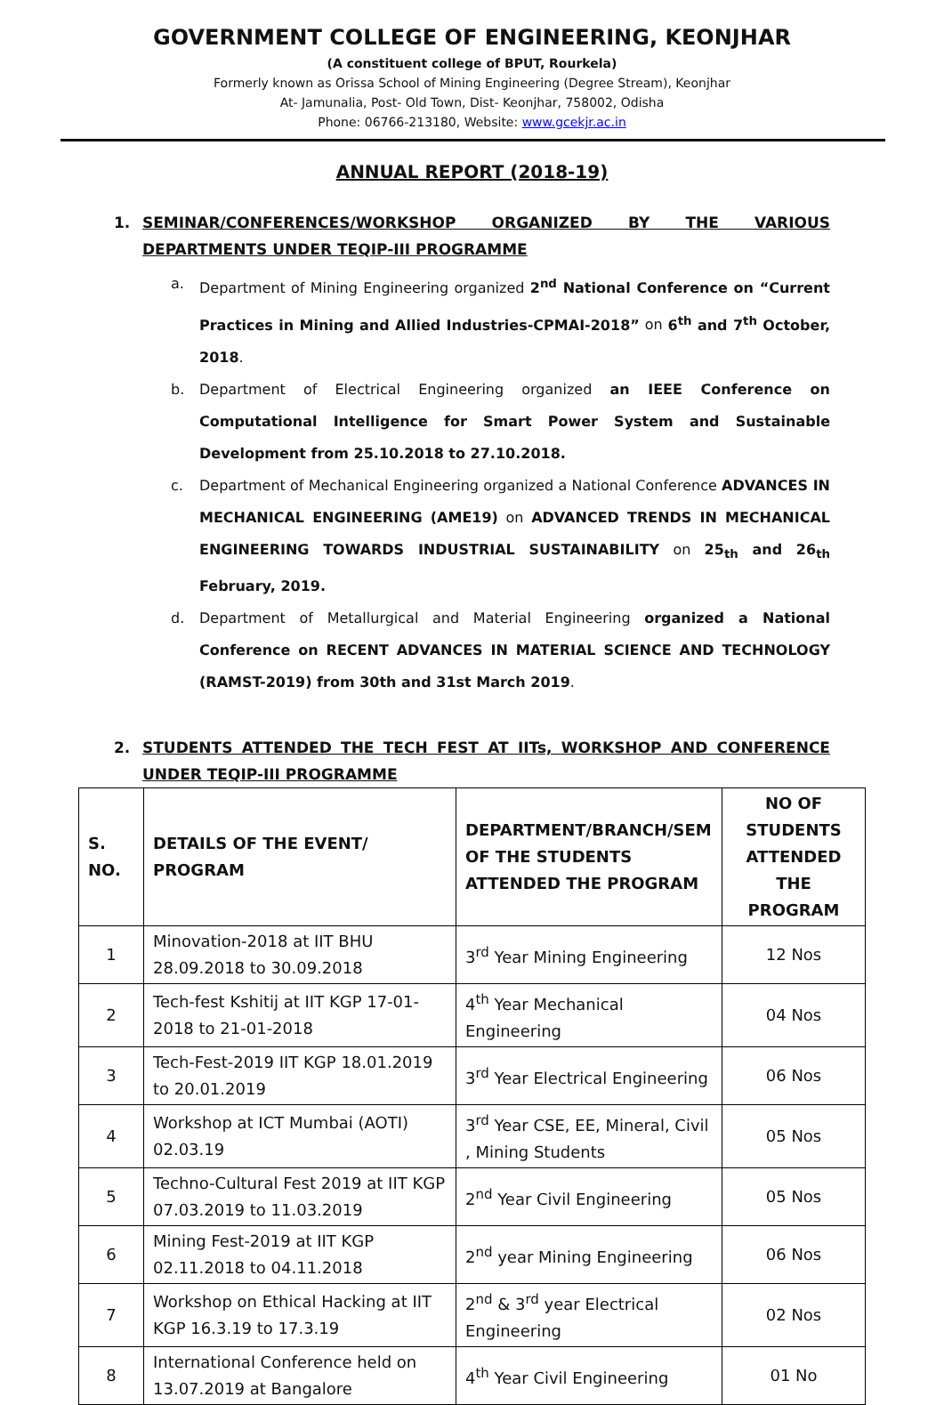GOVERNMENT COLLEGE OF ENGINEERING, KEONJHAR
(A constituent college of BPUT, Rourkela)
Formerly known as Orissa School of Mining Engineering (Degree Stream), Keonjhar
At- Jamunalia, Post- Old Town, Dist- Keonjhar, 758002, Odisha
Phone: 06766-213180, Website: www.gcekjr.ac.in
ANNUAL REPORT (2018-19)
1. SEMINAR/CONFERENCES/WORKSHOP ORGANIZED BY THE VARIOUS DEPARTMENTS UNDER TEQIP-III PROGRAMME
a. Department of Mining Engineering organized 2<sup>nd</sup> National Conference on “Current Practices in Mining and Allied Industries-CPMAI-2018” on 6<sup>th</sup> and 7<sup>th</sup> October, 2018.
b. Department of Electrical Engineering organized an IEEE Conference on Computational Intelligence for Smart Power System and Sustainable Development from 25.10.2018 to 27.10.2018.
c. Department of Mechanical Engineering organized a National Conference ADVANCES IN MECHANICAL ENGINEERING (AME19) on ADVANCED TRENDS IN MECHANICAL ENGINEERING TOWARDS INDUSTRIAL SUSTAINABILITY on 25<sub>th</sub> and 26<sub>th</sub> February, 2019.
d. Department of Metallurgical and Material Engineering organized a National Conference on RECENT ADVANCES IN MATERIAL SCIENCE AND TECHNOLOGY (RAMST-2019) from 30th and 31st March 2019.
2. STUDENTS ATTENDED THE TECH FEST AT IITs, WORKSHOP AND CONFERENCE UNDER TEQIP-III PROGRAMME
| S. NO. | DETAILS OF THE EVENT/ PROGRAM | DEPARTMENT/BRANCH/SEM OF THE STUDENTS ATTENDED THE PROGRAM | NO OF STUDENTS ATTENDED THE PROGRAM |
| --- | --- | --- | --- |
| 1 | Minovation-2018 at IIT BHU 28.09.2018 to 30.09.2018 | 3<sup>rd</sup> Year Mining Engineering | 12 Nos |
| 2 | Tech-fest Kshitij at IIT KGP 17-01-2018 to 21-01-2018 | 4<sup>th</sup> Year Mechanical Engineering | 04 Nos |
| 3 | Tech-Fest-2019 IIT KGP 18.01.2019 to 20.01.2019 | 3<sup>rd</sup> Year Electrical Engineering | 06 Nos |
| 4 | Workshop at ICT Mumbai (AOTI) 02.03.19 | 3<sup>rd</sup> Year CSE, EE, Mineral, Civil , Mining Students | 05 Nos |
| 5 | Techno-Cultural Fest 2019 at IIT KGP 07.03.2019 to 11.03.2019 | 2<sup>nd</sup> Year Civil Engineering | 05 Nos |
| 6 | Mining Fest-2019 at IIT KGP 02.11.2018 to 04.11.2018 | 2<sup>nd</sup> year Mining Engineering | 06 Nos |
| 7 | Workshop on Ethical Hacking at IIT KGP 16.3.19 to 17.3.19 | 2<sup>nd</sup> & 3<sup>rd</sup> year Electrical Engineering | 02 Nos |
| 8 | International Conference held on 13.07.2019 at Bangalore | 4<sup>th</sup> Year Civil Engineering | 01 No |